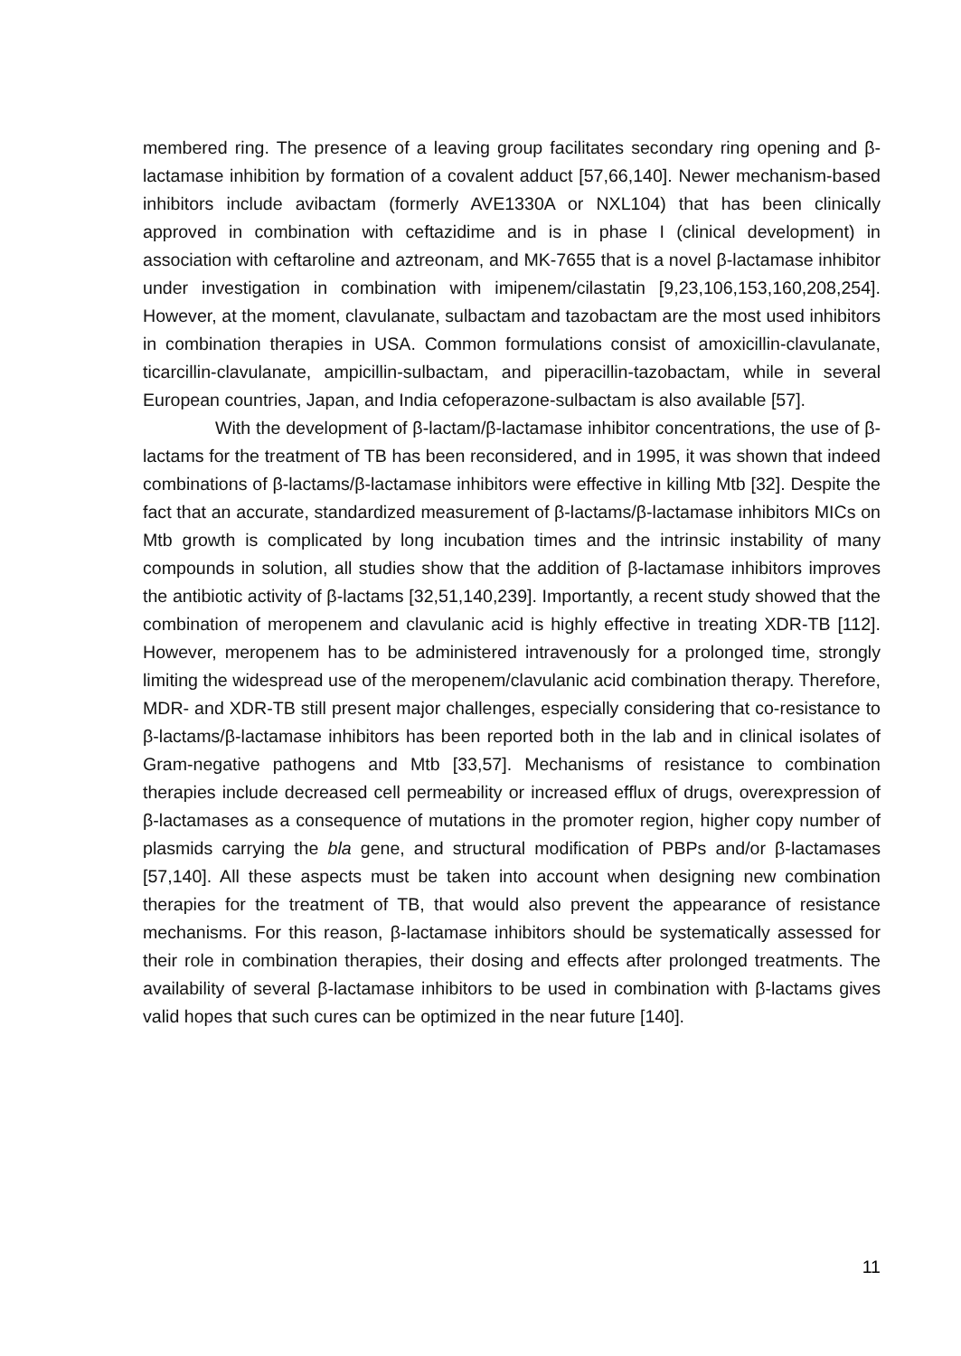membered ring. The presence of a leaving group facilitates secondary ring opening and β-lactamase inhibition by formation of a covalent adduct [57,66,140]. Newer mechanism-based inhibitors include avibactam (formerly AVE1330A or NXL104) that has been clinically approved in combination with ceftazidime and is in phase I (clinical development) in association with ceftaroline and aztreonam, and MK-7655 that is a novel β-lactamase inhibitor under investigation in combination with imipenem/cilastatin [9,23,106,153,160,208,254]. However, at the moment, clavulanate, sulbactam and tazobactam are the most used inhibitors in combination therapies in USA. Common formulations consist of amoxicillin-clavulanate, ticarcillin-clavulanate, ampicillin-sulbactam, and piperacillin-tazobactam, while in several European countries, Japan, and India cefoperazone-sulbactam is also available [57].
With the development of β-lactam/β-lactamase inhibitor concentrations, the use of β-lactams for the treatment of TB has been reconsidered, and in 1995, it was shown that indeed combinations of β-lactams/β-lactamase inhibitors were effective in killing Mtb [32]. Despite the fact that an accurate, standardized measurement of β-lactams/β-lactamase inhibitors MICs on Mtb growth is complicated by long incubation times and the intrinsic instability of many compounds in solution, all studies show that the addition of β-lactamase inhibitors improves the antibiotic activity of β-lactams [32,51,140,239]. Importantly, a recent study showed that the combination of meropenem and clavulanic acid is highly effective in treating XDR-TB [112]. However, meropenem has to be administered intravenously for a prolonged time, strongly limiting the widespread use of the meropenem/clavulanic acid combination therapy. Therefore, MDR- and XDR-TB still present major challenges, especially considering that co-resistance to β-lactams/β-lactamase inhibitors has been reported both in the lab and in clinical isolates of Gram-negative pathogens and Mtb [33,57]. Mechanisms of resistance to combination therapies include decreased cell permeability or increased efflux of drugs, overexpression of β-lactamases as a consequence of mutations in the promoter region, higher copy number of plasmids carrying the bla gene, and structural modification of PBPs and/or β-lactamases [57,140]. All these aspects must be taken into account when designing new combination therapies for the treatment of TB, that would also prevent the appearance of resistance mechanisms. For this reason, β-lactamase inhibitors should be systematically assessed for their role in combination therapies, their dosing and effects after prolonged treatments. The availability of several β-lactamase inhibitors to be used in combination with β-lactams gives valid hopes that such cures can be optimized in the near future [140].
11